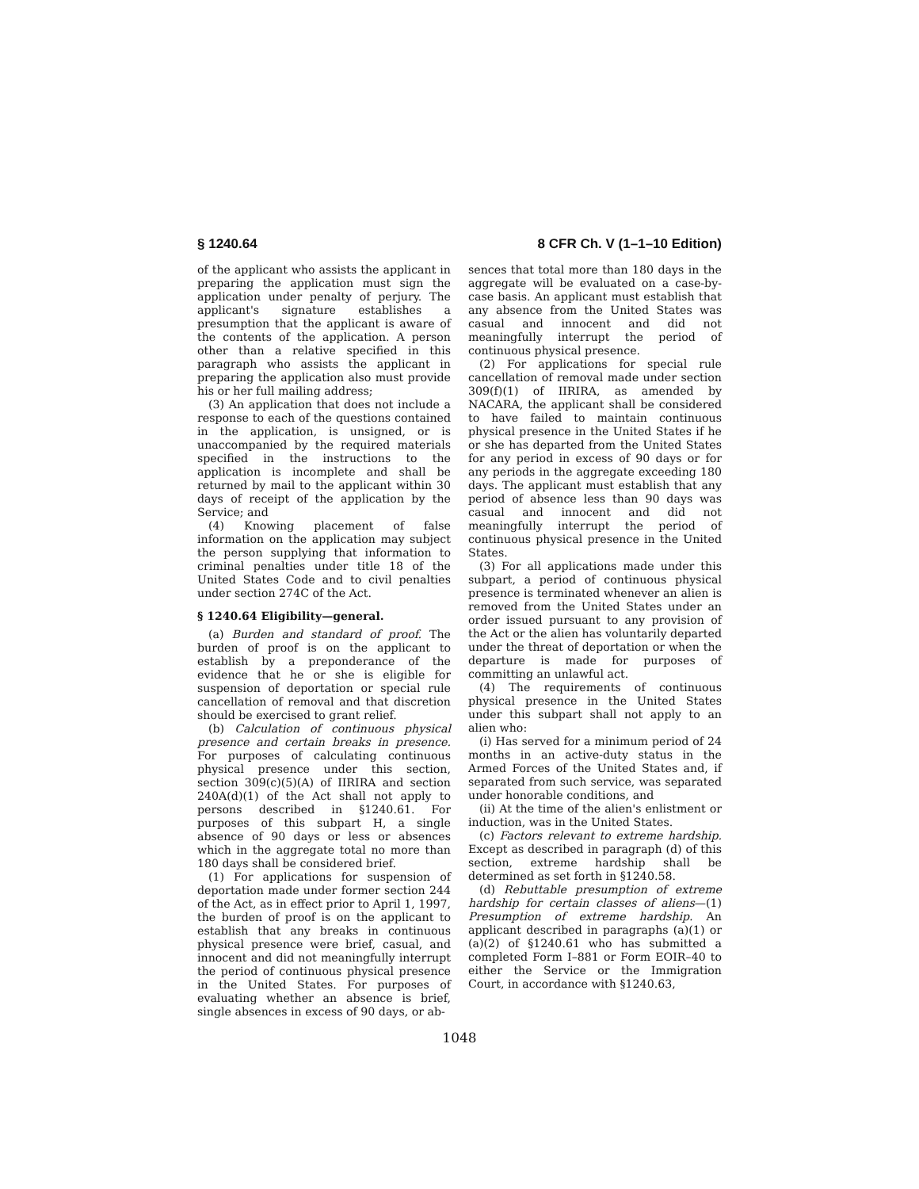§ 1240.64 8 CFR Ch. V (1–1–10 Edition)
of the applicant who assists the applicant in preparing the application must sign the application under penalty of perjury. The applicant's signature establishes a presumption that the applicant is aware of the contents of the application. A person other than a relative specified in this paragraph who assists the applicant in preparing the application also must provide his or her full mailing address;
(3) An application that does not include a response to each of the questions contained in the application, is unsigned, or is unaccompanied by the required materials specified in the instructions to the application is incomplete and shall be returned by mail to the applicant within 30 days of receipt of the application by the Service; and
(4) Knowing placement of false information on the application may subject the person supplying that information to criminal penalties under title 18 of the United States Code and to civil penalties under section 274C of the Act.
§ 1240.64 Eligibility—general.
(a) Burden and standard of proof. The burden of proof is on the applicant to establish by a preponderance of the evidence that he or she is eligible for suspension of deportation or special rule cancellation of removal and that discretion should be exercised to grant relief.
(b) Calculation of continuous physical presence and certain breaks in presence. For purposes of calculating continuous physical presence under this section, section 309(c)(5)(A) of IIRIRA and section 240A(d)(1) of the Act shall not apply to persons described in §1240.61. For purposes of this subpart H, a single absence of 90 days or less or absences which in the aggregate total no more than 180 days shall be considered brief.
(1) For applications for suspension of deportation made under former section 244 of the Act, as in effect prior to April 1, 1997, the burden of proof is on the applicant to establish that any breaks in continuous physical presence were brief, casual, and innocent and did not meaningfully interrupt the period of continuous physical presence in the United States. For purposes of evaluating whether an absence is brief, single absences in excess of 90 days, or ab-
sences that total more than 180 days in the aggregate will be evaluated on a case-by-case basis. An applicant must establish that any absence from the United States was casual and innocent and did not meaningfully interrupt the period of continuous physical presence.
(2) For applications for special rule cancellation of removal made under section 309(f)(1) of IIRIRA, as amended by NACARA, the applicant shall be considered to have failed to maintain continuous physical presence in the United States if he or she has departed from the United States for any period in excess of 90 days or for any periods in the aggregate exceeding 180 days. The applicant must establish that any period of absence less than 90 days was casual and innocent and did not meaningfully interrupt the period of continuous physical presence in the United States.
(3) For all applications made under this subpart, a period of continuous physical presence is terminated whenever an alien is removed from the United States under an order issued pursuant to any provision of the Act or the alien has voluntarily departed under the threat of deportation or when the departure is made for purposes of committing an unlawful act.
(4) The requirements of continuous physical presence in the United States under this subpart shall not apply to an alien who:
(i) Has served for a minimum period of 24 months in an active-duty status in the Armed Forces of the United States and, if separated from such service, was separated under honorable conditions, and
(ii) At the time of the alien's enlistment or induction, was in the United States.
(c) Factors relevant to extreme hardship. Except as described in paragraph (d) of this section, extreme hardship shall be determined as set forth in §1240.58.
(d) Rebuttable presumption of extreme hardship for certain classes of aliens—(1) Presumption of extreme hardship. An applicant described in paragraphs (a)(1) or (a)(2) of §1240.61 who has submitted a completed Form I–881 or Form EOIR–40 to either the Service or the Immigration Court, in accordance with §1240.63,
1048